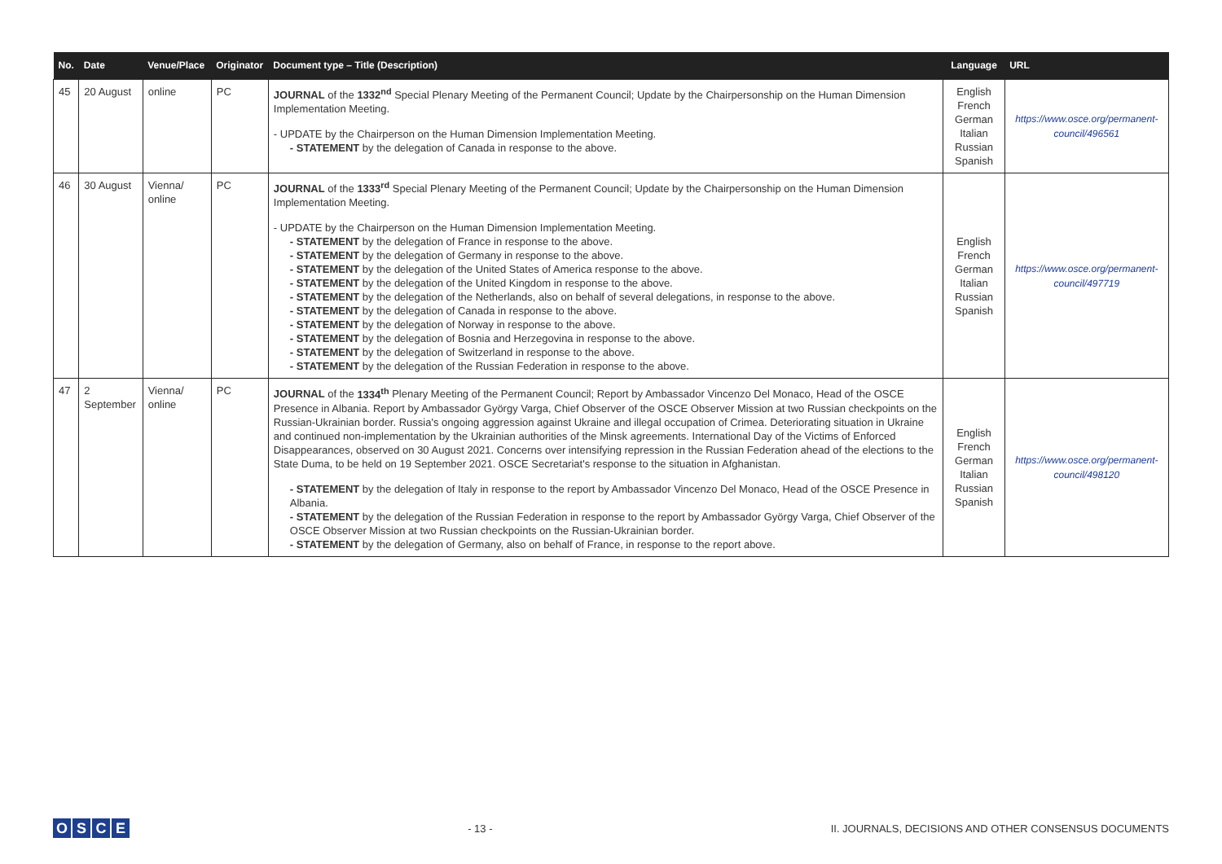| No. | Date | Venue/Place | Originator | Document type – Title (Description) | Language | URL |
| --- | --- | --- | --- | --- | --- | --- |
| 45 | 20 August | online | PC | JOURNAL of the 1332<sup>nd</sup> Special Plenary Meeting of the Permanent Council; Update by the Chairpersonship on the Human Dimension Implementation Meeting. - UPDATE by the Chairperson on the Human Dimension Implementation Meeting. - STATEMENT by the delegation of Canada in response to the above. | English French German Italian Russian Spanish | https://www.osce.org/permanent-council/496561 |
| 46 | 30 August | Vienna/ online | PC | JOURNAL of the 1333<sup>rd</sup> Special Plenary Meeting of the Permanent Council; Update by the Chairpersonship on the Human Dimension Implementation Meeting. - UPDATE by the Chairperson on the Human Dimension Implementation Meeting. - STATEMENT by the delegation of France in response to the above. - STATEMENT by the delegation of Germany in response to the above. - STATEMENT by the delegation of the United States of America response to the above. - STATEMENT by the delegation of the United Kingdom in response to the above. - STATEMENT by the delegation of the Netherlands, also on behalf of several delegations, in response to the above. - STATEMENT by the delegation of Canada in response to the above. - STATEMENT by the delegation of Norway in response to the above. - STATEMENT by the delegation of Bosnia and Herzegovina in response to the above. - STATEMENT by the delegation of Switzerland in response to the above. - STATEMENT by the delegation of the Russian Federation in response to the above. | English French German Italian Russian Spanish | https://www.osce.org/permanent-council/497719 |
| 47 | 2 September | Vienna/ online | PC | JOURNAL of the 1334<sup>th</sup> Plenary Meeting of the Permanent Council; Report by Ambassador Vincenzo Del Monaco, Head of the OSCE Presence in Albania. Report by Ambassador György Varga, Chief Observer of the OSCE Observer Mission at two Russian checkpoints on the Russian-Ukrainian border. Russia's ongoing aggression against Ukraine and illegal occupation of Crimea. Deteriorating situation in Ukraine and continued non-implementation by the Ukrainian authorities of the Minsk agreements. International Day of the Victims of Enforced Disappearances, observed on 30 August 2021. Concerns over intensifying repression in the Russian Federation ahead of the elections to the State Duma, to be held on 19 September 2021. OSCE Secretariat's response to the situation in Afghanistan. - STATEMENT by the delegation of Italy in response to the report by Ambassador Vincenzo Del Monaco, Head of the OSCE Presence in Albania. - STATEMENT by the delegation of the Russian Federation in response to the report by Ambassador György Varga, Chief Observer of the OSCE Observer Mission at two Russian checkpoints on the Russian-Ukrainian border. - STATEMENT by the delegation of Germany, also on behalf of France, in response to the report above. | English French German Italian Russian Spanish | https://www.osce.org/permanent-council/498120 |
OSCE
- 13 -
II. JOURNALS, DECISIONS AND OTHER CONSENSUS DOCUMENTS